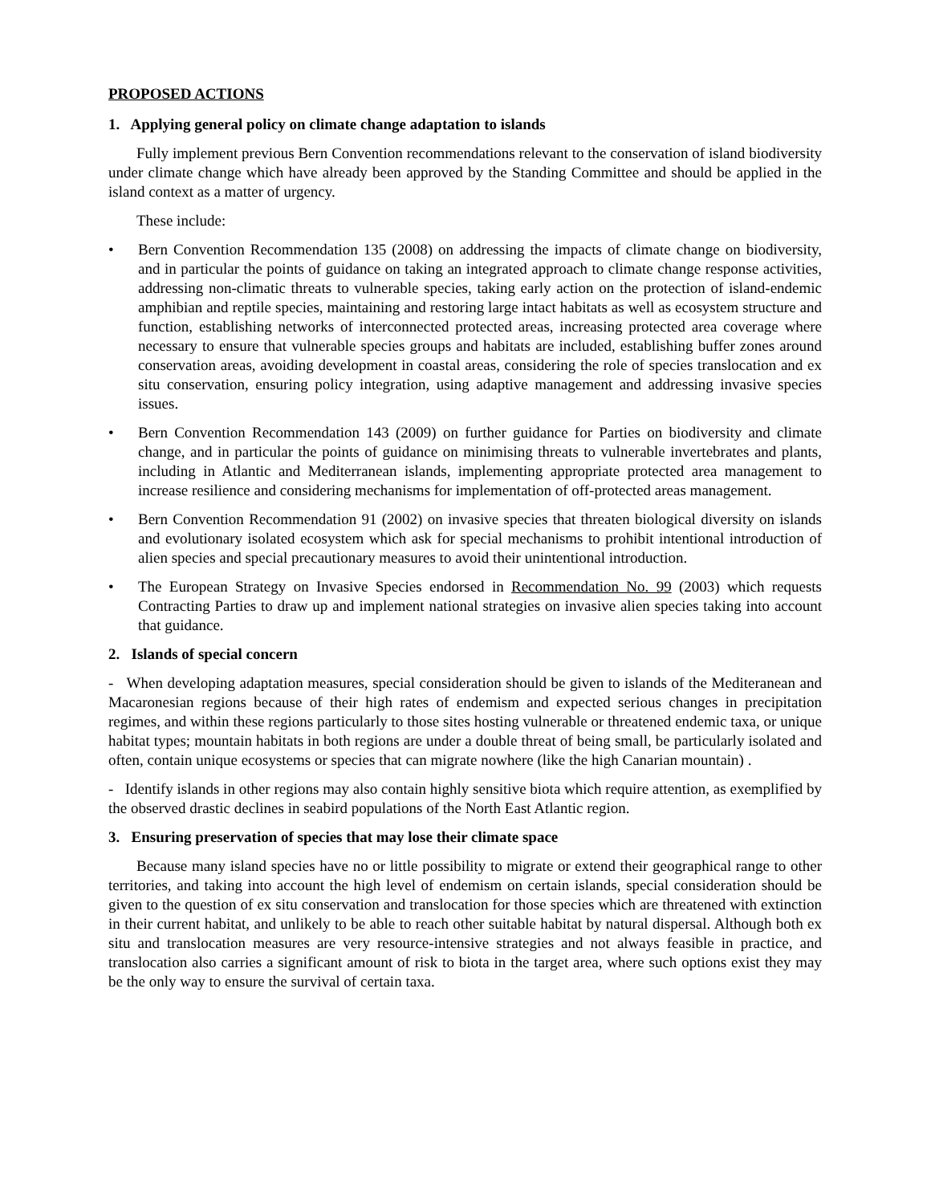PROPOSED ACTIONS
1. Applying general policy on climate change adaptation to islands
Fully implement previous Bern Convention recommendations relevant to the conservation of island biodiversity under climate change which have already been approved by the Standing Committee and should be applied in the island context as a matter of urgency.
These include:
• Bern Convention Recommendation 135 (2008) on addressing the impacts of climate change on biodiversity, and in particular the points of guidance on taking an integrated approach to climate change response activities, addressing non-climatic threats to vulnerable species, taking early action on the protection of island-endemic amphibian and reptile species, maintaining and restoring large intact habitats as well as ecosystem structure and function, establishing networks of interconnected protected areas, increasing protected area coverage where necessary to ensure that vulnerable species groups and habitats are included, establishing buffer zones around conservation areas, avoiding development in coastal areas, considering the role of species translocation and ex situ conservation, ensuring policy integration, using adaptive management and addressing invasive species issues.
• Bern Convention Recommendation 143 (2009) on further guidance for Parties on biodiversity and climate change, and in particular the points of guidance on minimising threats to vulnerable invertebrates and plants, including in Atlantic and Mediterranean islands, implementing appropriate protected area management to increase resilience and considering mechanisms for implementation of off-protected areas management.
• Bern Convention Recommendation 91 (2002) on invasive species that threaten biological diversity on islands and evolutionary isolated ecosystem which ask for special mechanisms to prohibit intentional introduction of alien species and special precautionary measures to avoid their unintentional introduction.
• The European Strategy on Invasive Species endorsed in Recommendation No. 99 (2003) which requests Contracting Parties to draw up and implement national strategies on invasive alien species taking into account that guidance.
2. Islands of special concern
- When developing adaptation measures, special consideration should be given to islands of the Mediteranean and Macaronesian regions because of their high rates of endemism and expected serious changes in precipitation regimes, and within these regions particularly to those sites hosting vulnerable or threatened endemic taxa, or unique habitat types; mountain habitats in both regions are under a double threat of being small, be particularly isolated and often, contain unique ecosystems or species that can migrate nowhere (like the high Canarian mountain) .
- Identify islands in other regions may also contain highly sensitive biota which require attention, as exemplified by the observed drastic declines in seabird populations of the North East Atlantic region.
3. Ensuring preservation of species that may lose their climate space
Because many island species have no or little possibility to migrate or extend their geographical range to other territories, and taking into account the high level of endemism on certain islands, special consideration should be given to the question of ex situ conservation and translocation for those species which are threatened with extinction in their current habitat, and unlikely to be able to reach other suitable habitat by natural dispersal. Although both ex situ and translocation measures are very resource-intensive strategies and not always feasible in practice, and translocation also carries a significant amount of risk to biota in the target area, where such options exist they may be the only way to ensure the survival of certain taxa.